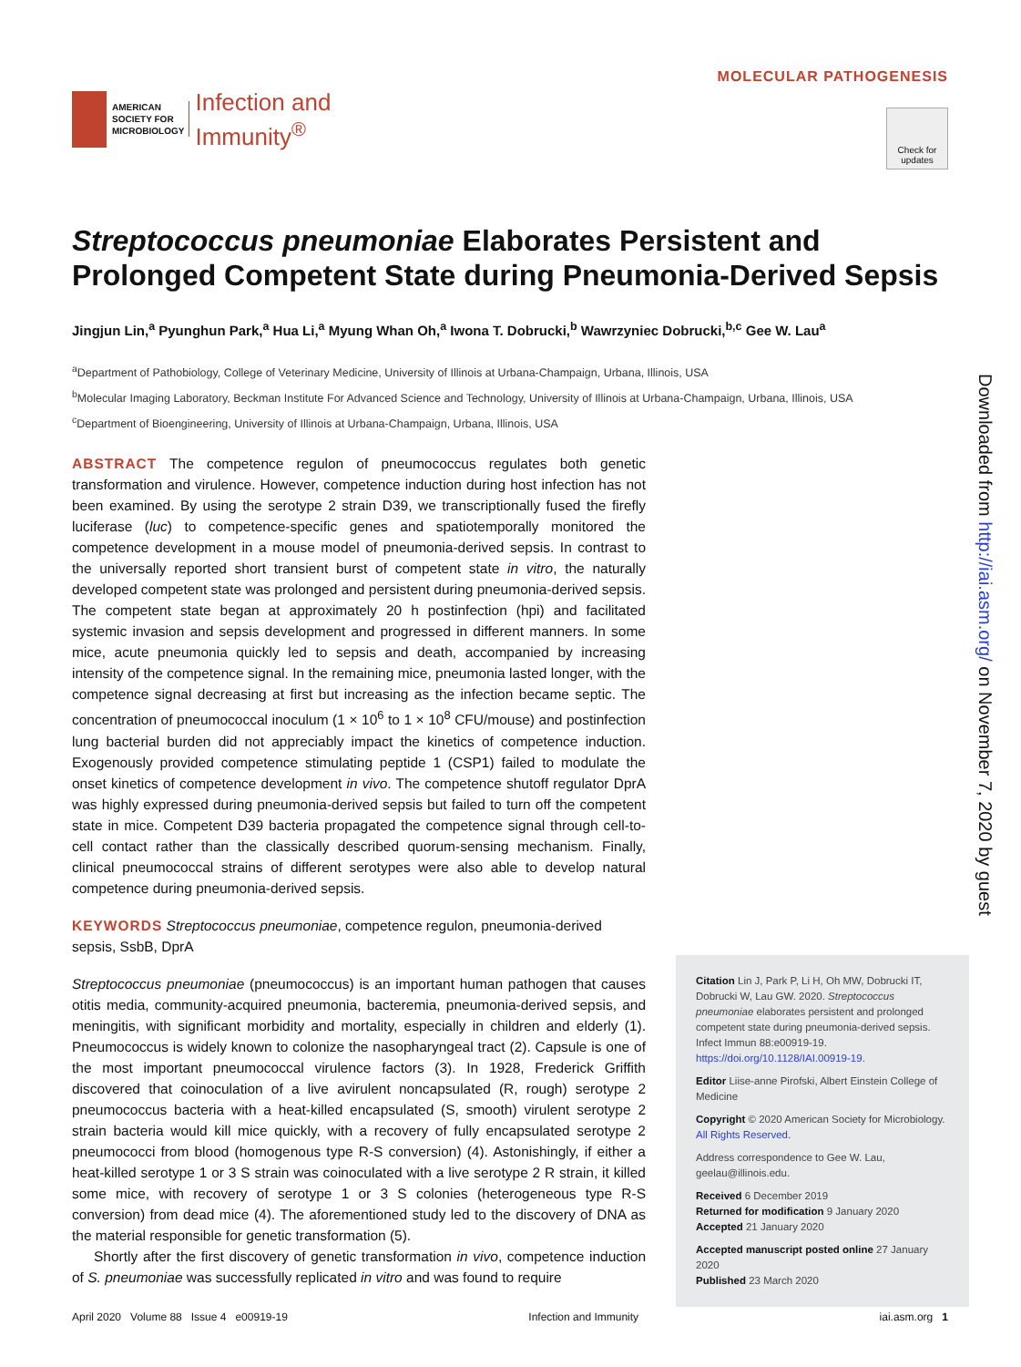AMERICAN
SOCIETY FOR
MICROBIOLOGY
Infection and
Immunity<sup>®</sup>
MOLECULAR PATHOGENESIS
Check for updates
Streptococcus pneumoniae Elaborates Persistent and Prolonged Competent State during Pneumonia-Derived Sepsis
Jingjun Lin,<sup>a</sup> Pyunghun Park,<sup>a</sup> Hua Li,<sup>a</sup> Myung Whan Oh,<sup>a</sup> Iwona T. Dobrucki,<sup>b</sup> Wawrzyniec Dobrucki,<sup>b,c</sup> Gee W. Lau<sup>a</sup>
<sup>a</sup> Department of Pathobiology, College of Veterinary Medicine, University of Illinois at Urbana-Champaign, Urbana, Illinois, USA
<sup>b</sup> Molecular Imaging Laboratory, Beckman Institute For Advanced Science and Technology, University of Illinois at Urbana-Champaign, Urbana, Illinois, USA
<sup>c</sup> Department of Bioengineering, University of Illinois at Urbana-Champaign, Urbana, Illinois, USA
ABSTRACT The competence regulon of pneumococcus regulates both genetic transformation and virulence. However, competence induction during host infection has not been examined. By using the serotype 2 strain D39, we transcriptionally fused the firefly luciferase (luc) to competence-specific genes and spatiotemporally monitored the competence development in a mouse model of pneumonia-derived sepsis. In contrast to the universally reported short transient burst of competent state in vitro, the naturally developed competent state was prolonged and persistent during pneumonia-derived sepsis. The competent state began at approximately 20 h postinfection (hpi) and facilitated systemic invasion and sepsis development and progressed in different manners. In some mice, acute pneumonia quickly led to sepsis and death, accompanied by increasing intensity of the competence signal. In the remaining mice, pneumonia lasted longer, with the competence signal decreasing at first but increasing as the infection became septic. The concentration of pneumococcal inoculum (1 × 10<sup>6</sup> to 1 × 10<sup>8</sup> CFU/mouse) and postinfection lung bacterial burden did not appreciably impact the kinetics of competence induction. Exogenously provided competence stimulating peptide 1 (CSP1) failed to modulate the onset kinetics of competence development in vivo. The competence shutoff regulator DprA was highly expressed during pneumonia-derived sepsis but failed to turn off the competent state in mice. Competent D39 bacteria propagated the competence signal through cell-to-cell contact rather than the classically described quorum-sensing mechanism. Finally, clinical pneumococcal strains of different serotypes were also able to develop natural competence during pneumonia-derived sepsis.
KEYWORDS Streptococcus pneumoniae, competence regulon, pneumonia-derived sepsis, SsbB, DprA
Streptococcus pneumoniae (pneumococcus) is an important human pathogen that causes otitis media, community-acquired pneumonia, bacteremia, pneumonia-derived sepsis, and meningitis, with significant morbidity and mortality, especially in children and elderly (1). Pneumococcus is widely known to colonize the nasopharyngeal tract (2). Capsule is one of the most important pneumococcal virulence factors (3). In 1928, Frederick Griffith discovered that coinoculation of a live avirulent noncapsulated (R, rough) serotype 2 pneumococcus bacteria with a heat-killed encapsulated (S, smooth) virulent serotype 2 strain bacteria would kill mice quickly, with a recovery of fully encapsulated serotype 2 pneumococci from blood (homogenous type R-S conversion) (4). Astonishingly, if either a heat-killed serotype 1 or 3 S strain was coinoculated with a live serotype 2 R strain, it killed some mice, with recovery of serotype 1 or 3 S colonies (heterogeneous type R-S conversion) from dead mice (4). The aforementioned study led to the discovery of DNA as the material responsible for genetic transformation (5).
Shortly after the first discovery of genetic transformation in vivo, competence induction of S. pneumoniae was successfully replicated in vitro and was found to require
Citation Lin J, Park P, Li H, Oh MW, Dobrucki IT, Dobrucki W, Lau GW. 2020. Streptococcus pneumoniae elaborates persistent and prolonged competent state during pneumonia-derived sepsis. Infect Immun 88:e00919-19. https://doi.org/10.1128/IAI.00919-19.
Editor Liise-anne Pirofski, Albert Einstein College of Medicine
Copyright © 2020 American Society for Microbiology. All Rights Reserved.
Address correspondence to Gee W. Lau, geelau@illinois.edu.
Received 6 December 2019
Returned for modification 9 January 2020
Accepted 21 January 2020
Accepted manuscript posted online 27 January 2020
Published 23 March 2020
Downloaded from http://iai.asm.org/ on November 7, 2020 by guest
April 2020 Volume 88 Issue 4 e00919-19 Infection and Immunity iai.asm.org 1